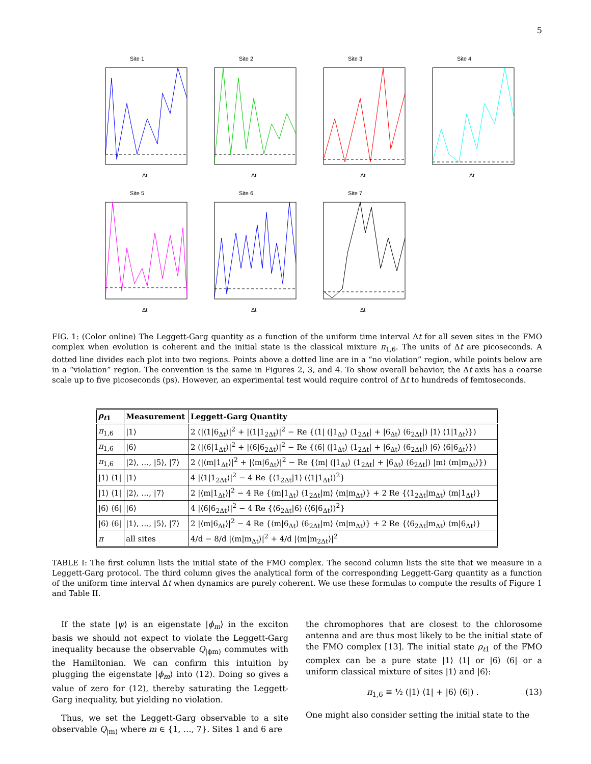5
Site 1
Δt
Site 2
Δt
Site 3
Δt
Site 4
Δt
Site 5
Δt
Site 6
Δt
Site 7
Δt
FIG. 1: (Color online) The Leggett-Garg quantity as a function of the uniform time interval Δt for all seven sites in the FMO complex when evolution is coherent and the initial state is the classical mixture π<sub>1,6</sub>. The units of Δt are picoseconds. A dotted line divides each plot into two regions. Points above a dotted line are in a “no violation” region, while points below are in a “violation” region. The convention is the same in Figures 2, 3, and 4. To show overall behavior, the Δt axis has a coarse scale up to five picoseconds (ps). However, an experimental test would require control of Δt to hundreds of femtoseconds.
| ρ<sub>t1</sub> | Measurement | Leggett-Garg Quantity |
| --- | --- | --- |
| π<sub>1,6</sub> | /1⟩ | 2 (/⟨1/6<sub>Δt</sub>⟩/<sup>2</sup> + /⟨1/1<sub>2Δt</sub>⟩/<sup>2</sup> − Re {⟨1/ (/1<sub>Δt</sub>⟩ ⟨1<sub>2Δt</sub>/ + /6<sub>Δt</sub>⟩ ⟨6<sub>2Δt</sub>/) /1⟩ ⟨1/1<sub>Δt</sub>⟩}) |
| π<sub>1,6</sub> | /6⟩ | 2 (/⟨6/1<sub>Δt</sub>⟩/<sup>2</sup> + /⟨6/6<sub>2Δt</sub>⟩/<sup>2</sup> − Re {⟨6/ (/1<sub>Δt</sub>⟩ ⟨1<sub>2Δt</sub>/ + /6<sub>Δt</sub>⟩ ⟨6<sub>2Δt</sub>/) /6⟩ ⟨6/6<sub>Δt</sub>⟩}) |
| π<sub>1,6</sub> | /2⟩, …, /5⟩, /7⟩ | 2 (/⟨m/1<sub>Δt</sub>⟩/<sup>2</sup> + /⟨m/6<sub>Δt</sub>⟩/<sup>2</sup> − Re {⟨m/ (/1<sub>Δt</sub>⟩ ⟨1<sub>2Δt</sub>/ + /6<sub>Δt</sub>⟩ ⟨6<sub>2Δt</sub>/) /m⟩ ⟨m/m<sub>Δt</sub>⟩}) |
| /1⟩ ⟨1/ | /1⟩ | 4 /⟨1/1<sub>2Δt</sub>⟩/<sup>2</sup> − 4 Re {⟨1<sub>2Δt</sub>/1⟩ (⟨1/1<sub>Δt</sub>⟩)<sup>2</sup>} |
| /1⟩ ⟨1/ | /2⟩, …, /7⟩ | 2 /⟨m/1<sub>Δt</sub>⟩/<sup>2</sup> − 4 Re {⟨m/1<sub>Δt</sub>⟩ ⟨1<sub>2Δt</sub>/m⟩ ⟨m/m<sub>Δt</sub>⟩} + 2 Re {⟨1<sub>2Δt</sub>/m<sub>Δt</sub>⟩ ⟨m/1<sub>Δt</sub>⟩} |
| /6⟩ ⟨6/ | /6⟩ | 4 /⟨6/6<sub>2Δt</sub>⟩/<sup>2</sup> − 4 Re {⟨6<sub>2Δt</sub>/6⟩ (⟨6/6<sub>Δt</sub>⟩)<sup>2</sup>} |
| /6⟩ ⟨6/ | /1⟩, …, /5⟩, /7⟩ | 2 /⟨m/6<sub>Δt</sub>⟩/<sup>2</sup> − 4 Re {⟨m/6<sub>Δt</sub>⟩ ⟨6<sub>2Δt</sub>/m⟩ ⟨m/m<sub>Δt</sub>⟩} + 2 Re {⟨6<sub>2Δt</sub>/m<sub>Δt</sub>⟩ ⟨m/6<sub>Δt</sub>⟩} |
| π | all sites | 4/d − 8/d /⟨m/m<sub>Δt</sub>⟩/<sup>2</sup> + 4/d /⟨m/m<sub>2Δt</sub>⟩/<sup>2</sup> |
TABLE I: The first column lists the initial state of the FMO complex. The second column lists the site that we measure in a Leggett-Garg protocol. The third column gives the analytical form of the corresponding Leggett-Garg quantity as a function of the uniform time interval Δt when dynamics are purely coherent. We use these formulas to compute the results of Figure 1 and Table II.
If the state |ψ⟩ is an eigenstate |ϕ<sub>m</sub>⟩ in the exciton basis we should not expect to violate the Leggett-Garg inequality because the observable Q<sub>|ϕm⟩</sub> commutes with the Hamiltonian. We can confirm this intuition by plugging the eigenstate |ϕ<sub>m</sub>⟩ into (12). Doing so gives a value of zero for (12), thereby saturating the Leggett-Garg inequality, but yielding no violation.
Thus, we set the Leggett-Garg observable to a site observable Q<sub>|m⟩</sub> where m ∈ {1, …, 7}. Sites 1 and 6 are
the chromophores that are closest to the chlorosome antenna and are thus most likely to be the initial state of the FMO complex [13]. The initial state ρ<sub>t1</sub> of the FMO complex can be a pure state |1⟩ ⟨1| or |6⟩ ⟨6| or a uniform classical mixture of sites |1⟩ and |6⟩:
π<sub>1,6</sub> ≡ ½ (|1⟩ ⟨1| + |6⟩ ⟨6|) . (13)
One might also consider setting the initial state to the